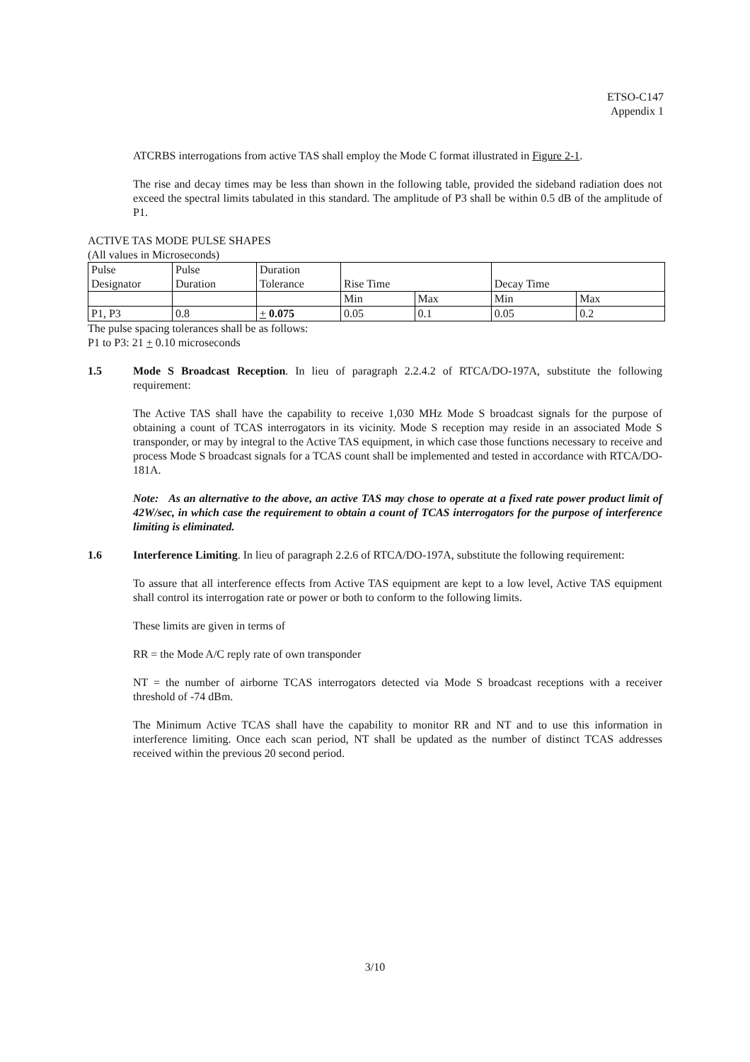ETSO-C147
Appendix 1
ATCRBS interrogations from active TAS shall employ the Mode C format illustrated in Figure 2-1.
The rise and decay times may be less than shown in the following table, provided the sideband radiation does not exceed the spectral limits tabulated in this standard. The amplitude of P3 shall be within 0.5 dB of the amplitude of P1.
ACTIVE TAS MODE PULSE SHAPES
(All values in Microseconds)
| Pulse Designator | Pulse Duration | Duration Tolerance | Rise Time | | Decay Time | |
| | | | Min | Max | Min | Max |
| P1, P3 | 0.8 | + 0.075 | 0.05 | 0.1 | 0.05 | 0.2 |
The pulse spacing tolerances shall be as follows:
P1 to P3: 21 + 0.10 microseconds
1.5 Mode S Broadcast Reception. In lieu of paragraph 2.2.4.2 of RTCA/DO-197A, substitute the following requirement:
The Active TAS shall have the capability to receive 1,030 MHz Mode S broadcast signals for the purpose of obtaining a count of TCAS interrogators in its vicinity. Mode S reception may reside in an associated Mode S transponder, or may by integral to the Active TAS equipment, in which case those functions necessary to receive and process Mode S broadcast signals for a TCAS count shall be implemented and tested in accordance with RTCA/DO-181A.
Note: As an alternative to the above, an active TAS may chose to operate at a fixed rate power product limit of 42W/sec, in which case the requirement to obtain a count of TCAS interrogators for the purpose of interference limiting is eliminated.
1.6 Interference Limiting. In lieu of paragraph 2.2.6 of RTCA/DO-197A, substitute the following requirement:
To assure that all interference effects from Active TAS equipment are kept to a low level, Active TAS equipment shall control its interrogation rate or power or both to conform to the following limits.
These limits are given in terms of
RR = the Mode A/C reply rate of own transponder
NT = the number of airborne TCAS interrogators detected via Mode S broadcast receptions with a receiver threshold of -74 dBm.
The Minimum Active TCAS shall have the capability to monitor RR and NT and to use this information in interference limiting. Once each scan period, NT shall be updated as the number of distinct TCAS addresses received within the previous 20 second period.
3/10